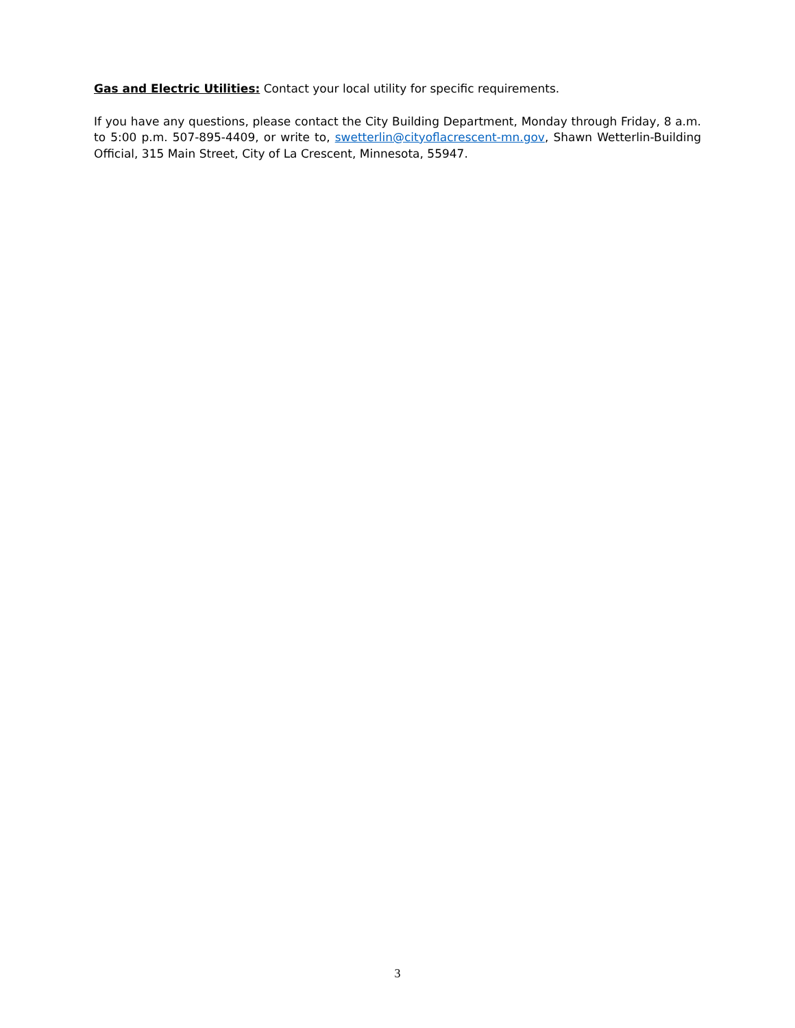Gas and Electric Utilities: Contact your local utility for specific requirements.
If you have any questions, please contact the City Building Department, Monday through Friday, 8 a.m. to 5:00 p.m. 507-895-4409, or write to, swetterlin@cityoflacrescent-mn.gov, Shawn Wetterlin-Building Official, 315 Main Street, City of La Crescent, Minnesota, 55947.
3